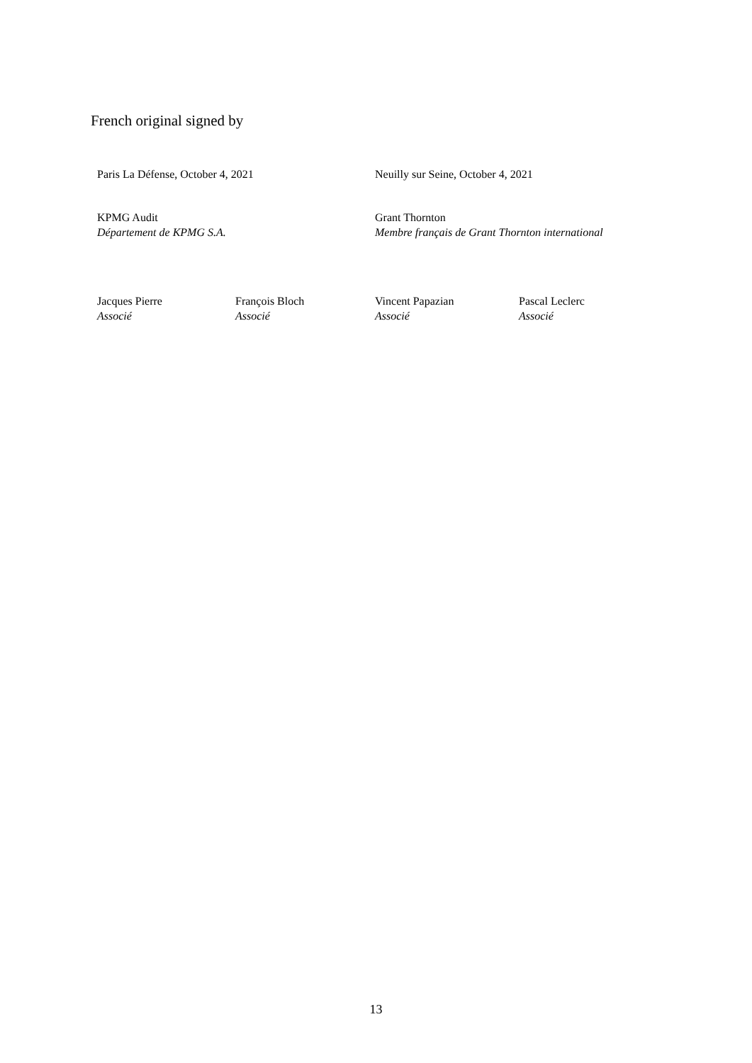French original signed by
Paris La Défense, October 4, 2021 Neuilly sur Seine, October 4, 2021
KPMG Audit
Département de KPMG S.A.
Grant Thornton
Membre français de Grant Thornton international
Jacques Pierre
Associé
François Bloch
Associé
Vincent Papazian
Associé
Pascal Leclerc
Associé
13